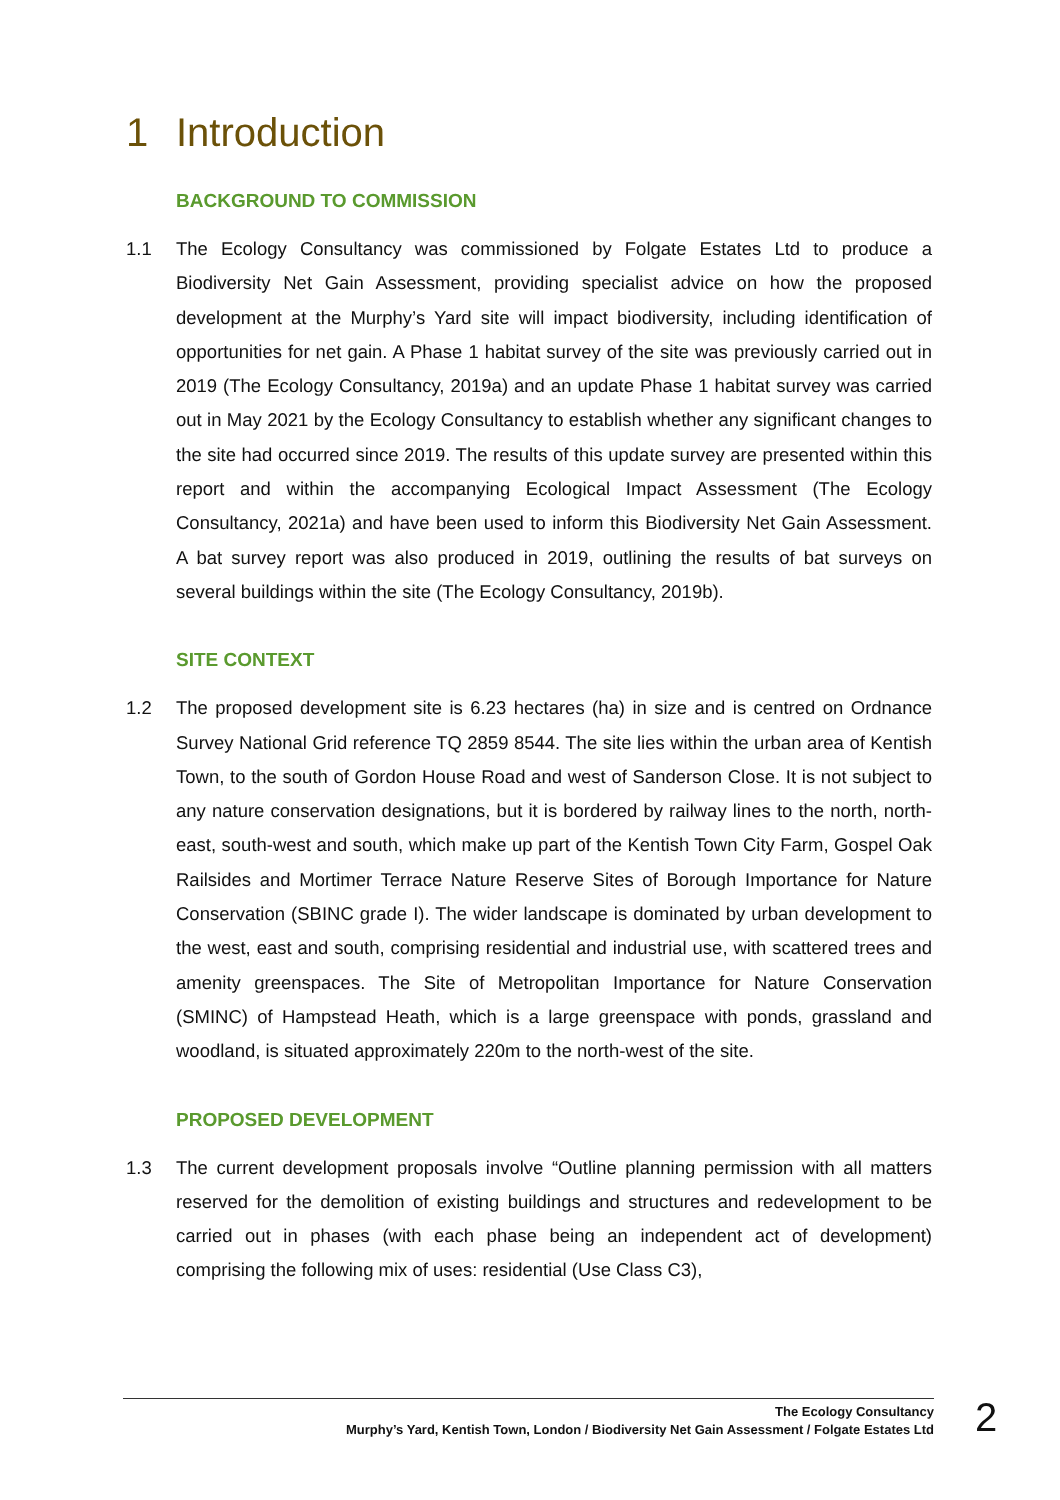1 Introduction
BACKGROUND TO COMMISSION
1.1 The Ecology Consultancy was commissioned by Folgate Estates Ltd to produce a Biodiversity Net Gain Assessment, providing specialist advice on how the proposed development at the Murphy’s Yard site will impact biodiversity, including identification of opportunities for net gain. A Phase 1 habitat survey of the site was previously carried out in 2019 (The Ecology Consultancy, 2019a) and an update Phase 1 habitat survey was carried out in May 2021 by the Ecology Consultancy to establish whether any significant changes to the site had occurred since 2019. The results of this update survey are presented within this report and within the accompanying Ecological Impact Assessment (The Ecology Consultancy, 2021a) and have been used to inform this Biodiversity Net Gain Assessment. A bat survey report was also produced in 2019, outlining the results of bat surveys on several buildings within the site (The Ecology Consultancy, 2019b).
SITE CONTEXT
1.2 The proposed development site is 6.23 hectares (ha) in size and is centred on Ordnance Survey National Grid reference TQ 2859 8544. The site lies within the urban area of Kentish Town, to the south of Gordon House Road and west of Sanderson Close. It is not subject to any nature conservation designations, but it is bordered by railway lines to the north, north-east, south-west and south, which make up part of the Kentish Town City Farm, Gospel Oak Railsides and Mortimer Terrace Nature Reserve Sites of Borough Importance for Nature Conservation (SBINC grade I). The wider landscape is dominated by urban development to the west, east and south, comprising residential and industrial use, with scattered trees and amenity greenspaces. The Site of Metropolitan Importance for Nature Conservation (SMINC) of Hampstead Heath, which is a large greenspace with ponds, grassland and woodland, is situated approximately 220m to the north-west of the site.
PROPOSED DEVELOPMENT
1.3 The current development proposals involve “Outline planning permission with all matters reserved for the demolition of existing buildings and structures and redevelopment to be carried out in phases (with each phase being an independent act of development) comprising the following mix of uses: residential (Use Class C3),
The Ecology Consultancy
Murphy’s Yard, Kentish Town, London / Biodiversity Net Gain Assessment / Folgate Estates Ltd
2